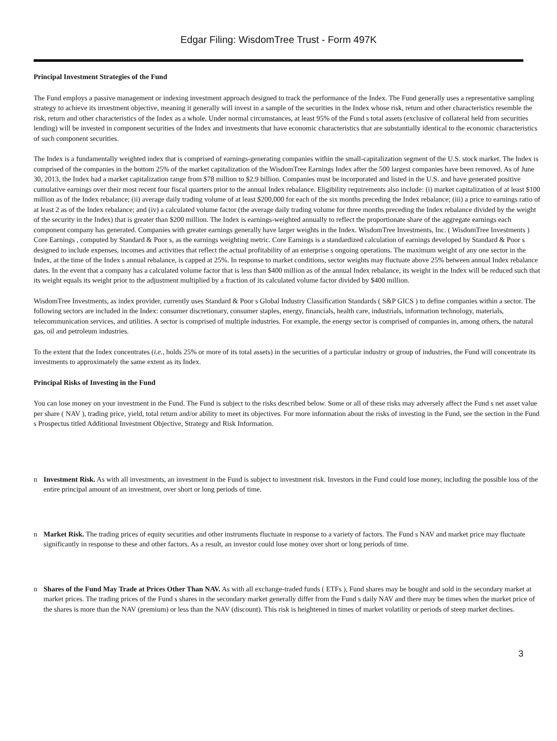Edgar Filing: WisdomTree Trust - Form 497K
Principal Investment Strategies of the Fund
The Fund employs a passive management or indexing investment approach designed to track the performance of the Index. The Fund generally uses a representative sampling strategy to achieve its investment objective, meaning it generally will invest in a sample of the securities in the Index whose risk, return and other characteristics resemble the risk, return and other characteristics of the Index as a whole. Under normal circumstances, at least 95% of the Fund s total assets (exclusive of collateral held from securities lending) will be invested in component securities of the Index and investments that have economic characteristics that are substantially identical to the economic characteristics of such component securities.
The Index is a fundamentally weighted index that is comprised of earnings-generating companies within the small-capitalization segment of the U.S. stock market. The Index is comprised of the companies in the bottom 25% of the market capitalization of the WisdomTree Earnings Index after the 500 largest companies have been removed. As of June 30, 2013, the Index had a market capitalization range from $78 million to $2.9 billion. Companies must be incorporated and listed in the U.S. and have generated positive cumulative earnings over their most recent four fiscal quarters prior to the annual Index rebalance. Eligibility requirements also include: (i) market capitalization of at least $100 million as of the Index rebalance; (ii) average daily trading volume of at least $200,000 for each of the six months preceding the Index rebalance; (iii) a price to earnings ratio of at least 2 as of the Index rebalance; and (iv) a calculated volume factor (the average daily trading volume for three months preceding the Index rebalance divided by the weight of the security in the Index) that is greater than $200 million. The Index is earnings-weighted annually to reflect the proportionate share of the aggregate earnings each component company has generated. Companies with greater earnings generally have larger weights in the Index. WisdomTree Investments, Inc. ( WisdomTree Investments ) Core Earnings , computed by Standard & Poor s, as the earnings weighting metric. Core Earnings is a standardized calculation of earnings developed by Standard & Poor s designed to include expenses, incomes and activities that reflect the actual profitability of an enterprise s ongoing operations. The maximum weight of any one sector in the Index, at the time of the Index s annual rebalance, is capped at 25%. In response to market conditions, sector weights may fluctuate above 25% between annual Index rebalance dates. In the event that a company has a calculated volume factor that is less than $400 million as of the annual Index rebalance, its weight in the Index will be reduced such that its weight equals its weight prior to the adjustment multiplied by a fraction of its calculated volume factor divided by $400 million.
WisdomTree Investments, as index provider, currently uses Standard & Poor s Global Industry Classification Standards ( S&P GICS ) to define companies within a sector. The following sectors are included in the Index: consumer discretionary, consumer staples, energy, financials, health care, industrials, information technology, materials, telecommunication services, and utilities. A sector is comprised of multiple industries. For example, the energy sector is comprised of companies in, among others, the natural gas, oil and petroleum industries.
To the extent that the Index concentrates (i.e., holds 25% or more of its total assets) in the securities of a particular industry or group of industries, the Fund will concentrate its investments to approximately the same extent as its Index.
Principal Risks of Investing in the Fund
You can lose money on your investment in the Fund. The Fund is subject to the risks described below. Some or all of these risks may adversely affect the Fund s net asset value per share ( NAV ), trading price, yield, total return and/or ability to meet its objectives. For more information about the risks of investing in the Fund, see the section in the Fund s Prospectus titled Additional Investment Objective, Strategy and Risk Information.
n Investment Risk. As with all investments, an investment in the Fund is subject to investment risk. Investors in the Fund could lose money, including the possible loss of the entire principal amount of an investment, over short or long periods of time.
n Market Risk. The trading prices of equity securities and other instruments fluctuate in response to a variety of factors. The Fund s NAV and market price may fluctuate significantly in response to these and other factors. As a result, an investor could lose money over short or long periods of time.
n Shares of the Fund May Trade at Prices Other Than NAV. As with all exchange-traded funds ( ETFs ), Fund shares may be bought and sold in the secondary market at market prices. The trading prices of the Fund s shares in the secondary market generally differ from the Fund s daily NAV and there may be times when the market price of the shares is more than the NAV (premium) or less than the NAV (discount). This risk is heightened in times of market volatility or periods of steep market declines.
3